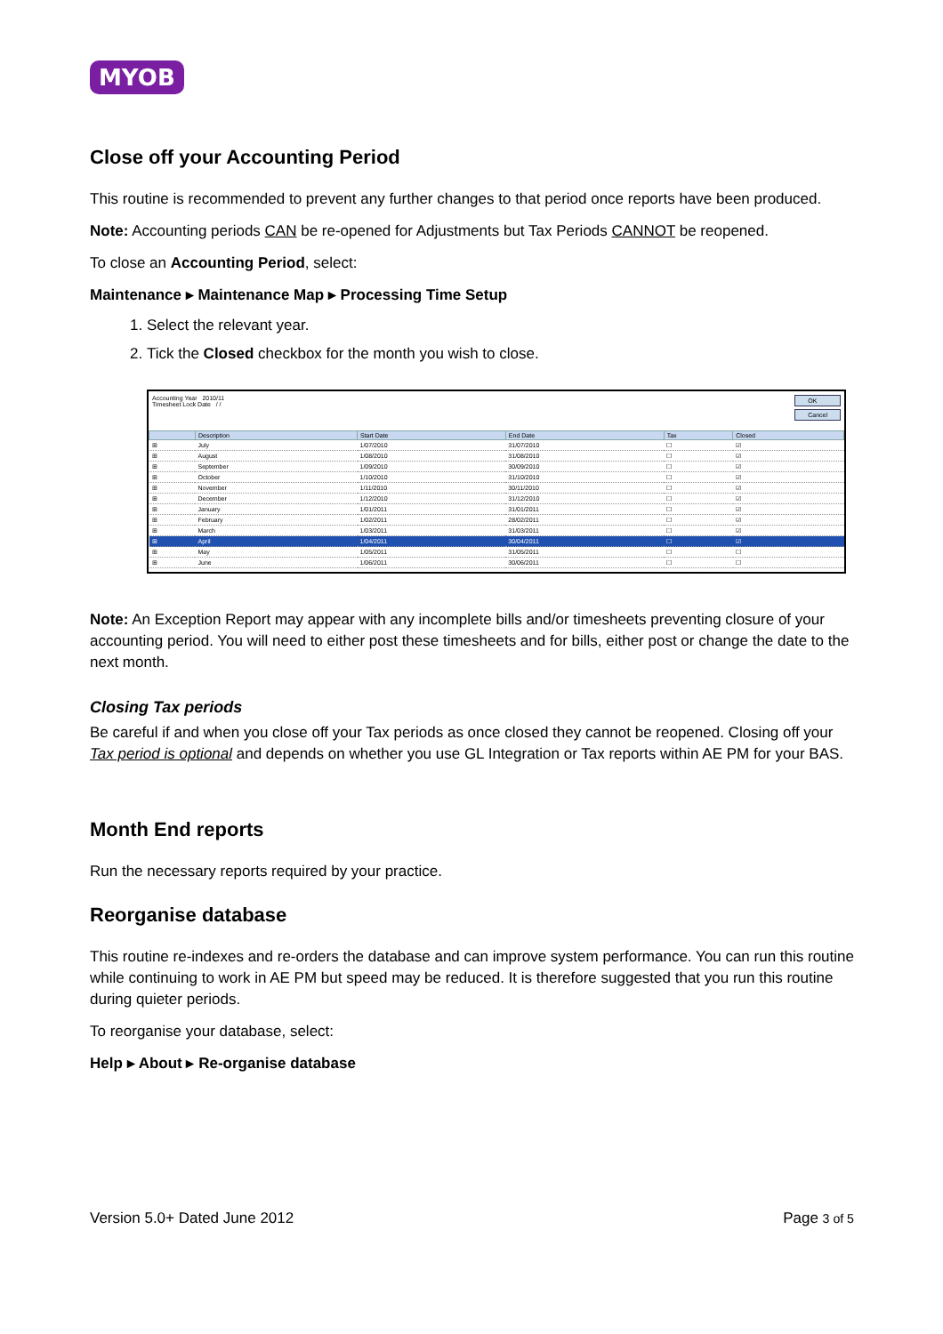MYOB
Close off your Accounting Period
This routine is recommended to prevent any further changes to that period once reports have been produced.
Note: Accounting periods CAN be re-opened for Adjustments but Tax Periods CANNOT be reopened.
To close an Accounting Period, select:
Maintenance ▸ Maintenance Map ▸ Processing Time Setup
1. Select the relevant year.
2. Tick the Closed checkbox for the month you wish to close.
Accounting Year 2010/11
Timesheet Lock Date / /
OK
Cancel
| | Description | Start Date | End Date | Tax | Closed |
| --- | --- | --- | --- | --- | --- |
| ⊞ | July | 1/07/2010 | 31/07/2010 | ☐ | ☑ |
| ⊞ | August | 1/08/2010 | 31/08/2010 | ☐ | ☑ |
| ⊞ | September | 1/09/2010 | 30/09/2010 | ☐ | ☑ |
| ⊞ | October | 1/10/2010 | 31/10/2010 | ☐ | ☑ |
| ⊞ | November | 1/11/2010 | 30/11/2010 | ☐ | ☑ |
| ⊞ | December | 1/12/2010 | 31/12/2010 | ☐ | ☑ |
| ⊞ | January | 1/01/2011 | 31/01/2011 | ☐ | ☑ |
| ⊞ | February | 1/02/2011 | 28/02/2011 | ☐ | ☑ |
| ⊞ | March | 1/03/2011 | 31/03/2011 | ☐ | ☑ |
| ⊞ | April | 1/04/2011 | 30/04/2011 | ☐ | ☑ |
| ⊞ | May | 1/05/2011 | 31/05/2011 | ☐ | ☐ |
| ⊞ | June | 1/06/2011 | 30/06/2011 | ☐ | ☐ |
Note: An Exception Report may appear with any incomplete bills and/or timesheets preventing closure of your accounting period. You will need to either post these timesheets and for bills, either post or change the date to the next month.
Closing Tax periods
Be careful if and when you close off your Tax periods as once closed they cannot be reopened. Closing off your Tax period is optional and depends on whether you use GL Integration or Tax reports within AE PM for your BAS.
Month End reports
Run the necessary reports required by your practice.
Reorganise database
This routine re-indexes and re-orders the database and can improve system performance. You can run this routine while continuing to work in AE PM but speed may be reduced. It is therefore suggested that you run this routine during quieter periods.
To reorganise your database, select:
Help ▸ About ▸ Re-organise database
Version 5.0+ Dated June 2012 Page 3 of 5